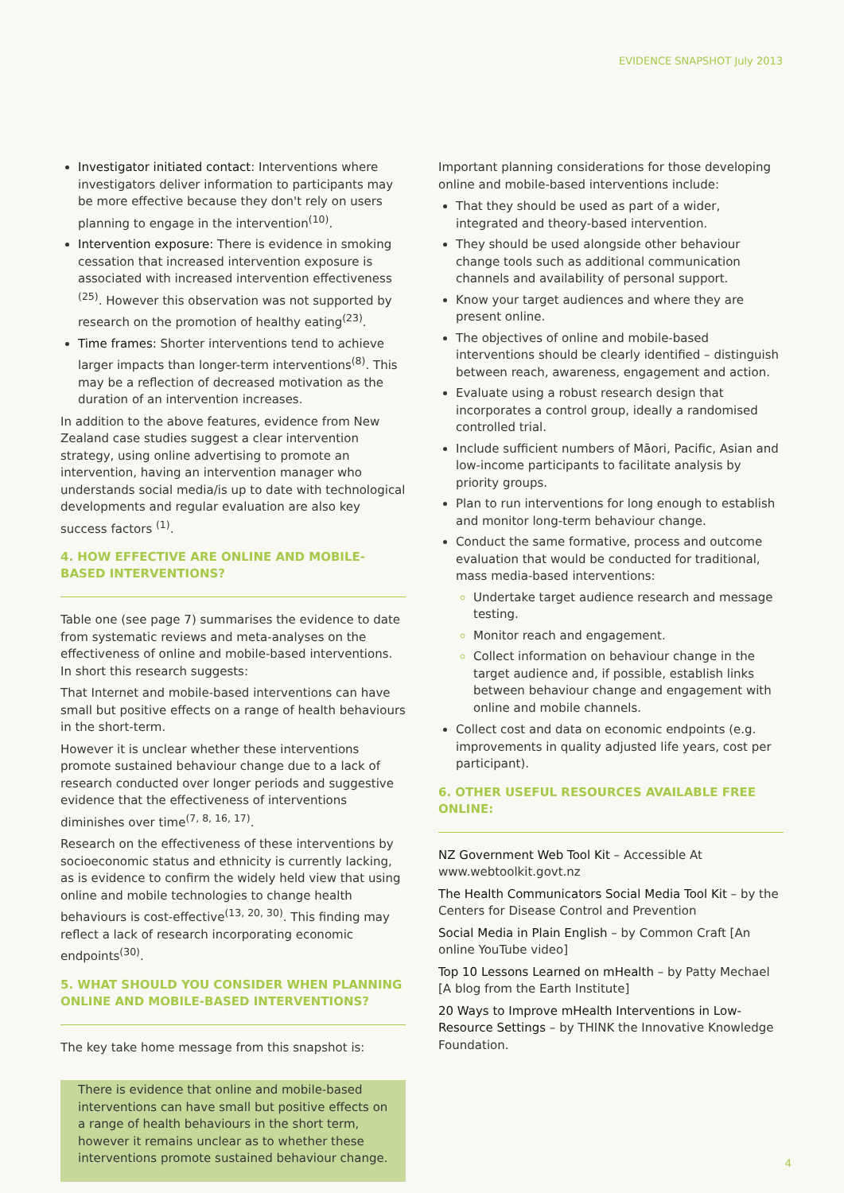EVIDENCE SNAPSHOT July 2013
Investigator initiated contact: Interventions where investigators deliver information to participants may be more effective because they don't rely on users planning to engage in the intervention<sup>(10)</sup>.
Intervention exposure: There is evidence in smoking cessation that increased intervention exposure is associated with increased intervention effectiveness <sup>(25)</sup>. However this observation was not supported by research on the promotion of healthy eating<sup>(23)</sup>.
Time frames: Shorter interventions tend to achieve larger impacts than longer-term interventions<sup>(8)</sup>. This may be a reflection of decreased motivation as the duration of an intervention increases.
In addition to the above features, evidence from New Zealand case studies suggest a clear intervention strategy, using online advertising to promote an intervention, having an intervention manager who understands social media/is up to date with technological developments and regular evaluation are also key success factors <sup>(1)</sup>.
4. HOW EFFECTIVE ARE ONLINE AND MOBILE-BASED INTERVENTIONS?
Table one (see page 7) summarises the evidence to date from systematic reviews and meta-analyses on the effectiveness of online and mobile-based interventions. In short this research suggests:
That Internet and mobile-based interventions can have small but positive effects on a range of health behaviours in the short-term.
However it is unclear whether these interventions promote sustained behaviour change due to a lack of research conducted over longer periods and suggestive evidence that the effectiveness of interventions diminishes over time<sup>(7, 8, 16, 17)</sup>.
Research on the effectiveness of these interventions by socioeconomic status and ethnicity is currently lacking, as is evidence to confirm the widely held view that using online and mobile technologies to change health behaviours is cost-effective<sup>(13, 20, 30)</sup>. This finding may reflect a lack of research incorporating economic endpoints<sup>(30)</sup>.
5. WHAT SHOULD YOU CONSIDER WHEN PLANNING ONLINE AND MOBILE-BASED INTERVENTIONS?
The key take home message from this snapshot is:
There is evidence that online and mobile-based interventions can have small but positive effects on a range of health behaviours in the short term, however it remains unclear as to whether these interventions promote sustained behaviour change.
Important planning considerations for those developing online and mobile-based interventions include:
That they should be used as part of a wider, integrated and theory-based intervention.
They should be used alongside other behaviour change tools such as additional communication channels and availability of personal support.
Know your target audiences and where they are present online.
The objectives of online and mobile-based interventions should be clearly identified – distinguish between reach, awareness, engagement and action.
Evaluate using a robust research design that incorporates a control group, ideally a randomised controlled trial.
Include sufficient numbers of Māori, Pacific, Asian and low-income participants to facilitate analysis by priority groups.
Plan to run interventions for long enough to establish and monitor long-term behaviour change.
Conduct the same formative, process and outcome evaluation that would be conducted for traditional, mass media-based interventions:
Undertake target audience research and message testing.
Monitor reach and engagement.
Collect information on behaviour change in the target audience and, if possible, establish links between behaviour change and engagement with online and mobile channels.
Collect cost and data on economic endpoints (e.g. improvements in quality adjusted life years, cost per participant).
6. OTHER USEFUL RESOURCES AVAILABLE FREE ONLINE:
NZ Government Web Tool Kit – Accessible At www.webtoolkit.govt.nz
The Health Communicators Social Media Tool Kit – by the Centers for Disease Control and Prevention
Social Media in Plain English – by Common Craft [An online YouTube video]
Top 10 Lessons Learned on mHealth – by Patty Mechael [A blog from the Earth Institute]
20 Ways to Improve mHealth Interventions in Low-Resource Settings – by THINK the Innovative Knowledge Foundation.
4